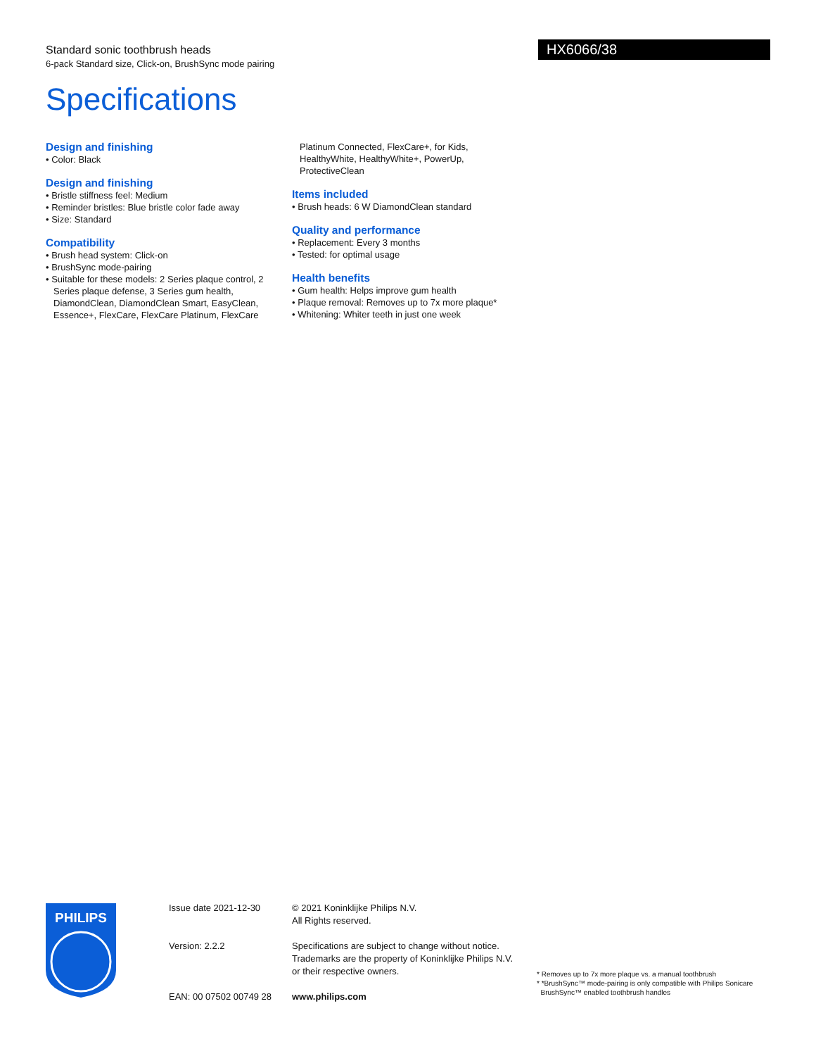Standard sonic toothbrush heads
6-pack Standard size, Click-on, BrushSync mode pairing
HX6066/38
Specifications
Design and finishing
• Color: Black
Design and finishing
• Bristle stiffness feel: Medium
• Reminder bristles: Blue bristle color fade away
• Size: Standard
Compatibility
• Brush head system: Click-on
• BrushSync mode-pairing
• Suitable for these models: 2 Series plaque control, 2 Series plaque defense, 3 Series gum health, DiamondClean, DiamondClean Smart, EasyClean, Essence+, FlexCare, FlexCare Platinum, FlexCare
Platinum Connected, FlexCare+, for Kids, HealthyWhite, HealthyWhite+, PowerUp, ProtectiveClean
Items included
• Brush heads: 6 W DiamondClean standard
Quality and performance
• Replacement: Every 3 months
• Tested: for optimal usage
Health benefits
• Gum health: Helps improve gum health
• Plaque removal: Removes up to 7x more plaque*
• Whitening: Whiter teeth in just one week
PHILIPS
Issue date 2021-12-30
Version: 2.2.2
EAN: 00 07502 00749 28
© 2021 Koninklijke Philips N.V.
All Rights reserved.
Specifications are subject to change without notice.
Trademarks are the property of Koninklijke Philips N.V.
or their respective owners.
www.philips.com
* Removes up to 7x more plaque vs. a manual toothbrush
* *BrushSync™ mode-pairing is only compatible with Philips Sonicare
BrushSync™ enabled toothbrush handles